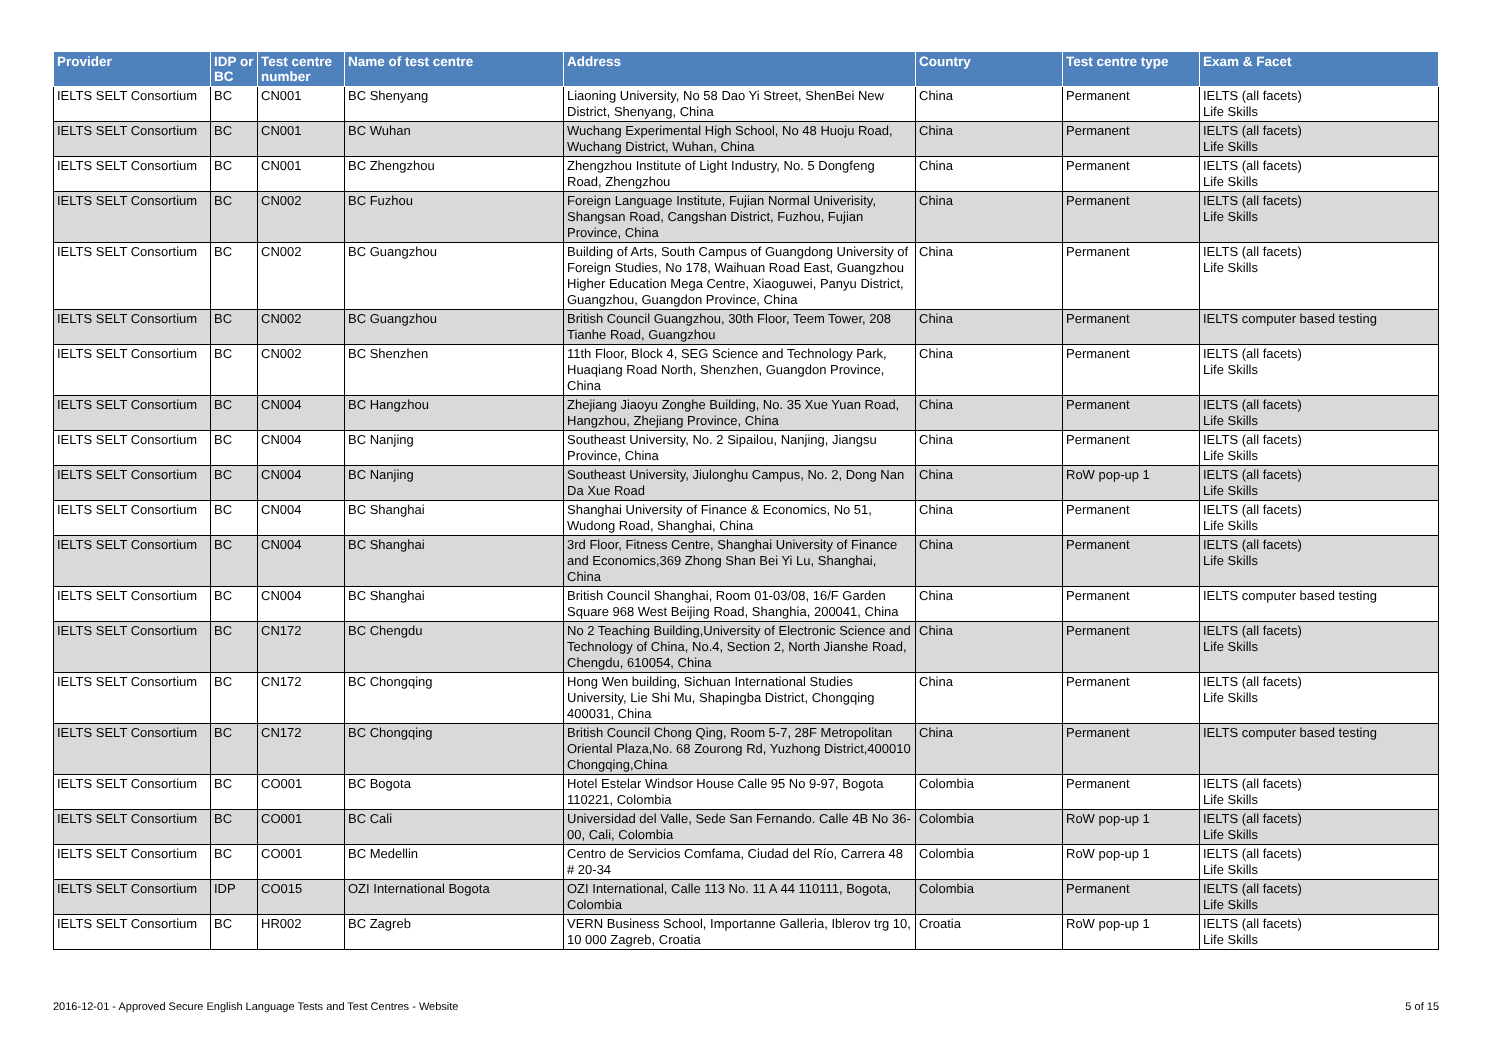| Provider | IDP or BC | Test centre number | Name of test centre | Address | Country | Test centre type | Exam & Facet |
| --- | --- | --- | --- | --- | --- | --- | --- |
| IELTS SELT Consortium | BC | CN001 | BC Shenyang | Liaoning University, No 58 Dao Yi Street, ShenBei New District, Shenyang, China | China | Permanent | IELTS (all facets) Life Skills |
| IELTS SELT Consortium | BC | CN001 | BC Wuhan | Wuchang Experimental High School, No 48 Huoju Road, Wuchang District, Wuhan, China | China | Permanent | IELTS (all facets) Life Skills |
| IELTS SELT Consortium | BC | CN001 | BC Zhengzhou | Zhengzhou Institute of Light Industry, No. 5 Dongfeng Road, Zhengzhou | China | Permanent | IELTS (all facets) Life Skills |
| IELTS SELT Consortium | BC | CN002 | BC Fuzhou | Foreign Language Institute, Fujian Normal Univerisity, Shangsan Road, Cangshan District, Fuzhou, Fujian Province, China | China | Permanent | IELTS (all facets) Life Skills |
| IELTS SELT Consortium | BC | CN002 | BC Guangzhou | Building of Arts, South Campus of Guangdong University of Foreign Studies, No 178, Waihuan Road East, Guangzhou Higher Education Mega Centre, Xiaoguwei, Panyu District, Guangzhou, Guangdon Province, China | China | Permanent | IELTS (all facets) Life Skills |
| IELTS SELT Consortium | BC | CN002 | BC Guangzhou | British Council Guangzhou, 30th Floor, Teem Tower, 208 Tianhe Road, Guangzhou | China | Permanent | IELTS computer based testing |
| IELTS SELT Consortium | BC | CN002 | BC Shenzhen | 11th Floor, Block 4, SEG Science and Technology Park, Huaqiang Road North, Shenzhen, Guangdon Province, China | China | Permanent | IELTS (all facets) Life Skills |
| IELTS SELT Consortium | BC | CN004 | BC Hangzhou | Zhejiang Jiaoyu Zonghe Building, No. 35 Xue Yuan Road, Hangzhou, Zhejiang Province, China | China | Permanent | IELTS (all facets) Life Skills |
| IELTS SELT Consortium | BC | CN004 | BC Nanjing | Southeast University, No. 2 Sipailou, Nanjing, Jiangsu Province, China | China | Permanent | IELTS (all facets) Life Skills |
| IELTS SELT Consortium | BC | CN004 | BC Nanjing | Southeast University, Jiulonghu Campus, No. 2, Dong Nan Da Xue Road | China | RoW pop-up 1 | IELTS (all facets) Life Skills |
| IELTS SELT Consortium | BC | CN004 | BC Shanghai | Shanghai University of Finance & Economics, No 51, Wudong Road, Shanghai, China | China | Permanent | IELTS (all facets) Life Skills |
| IELTS SELT Consortium | BC | CN004 | BC Shanghai | 3rd Floor, Fitness Centre, Shanghai University of Finance and Economics,369 Zhong Shan Bei Yi Lu, Shanghai, China | China | Permanent | IELTS (all facets) Life Skills |
| IELTS SELT Consortium | BC | CN004 | BC Shanghai | British Council Shanghai, Room 01-03/08, 16/F Garden Square 968 West Beijing Road, Shanghia, 200041, China | China | Permanent | IELTS computer based testing |
| IELTS SELT Consortium | BC | CN172 | BC Chengdu | No 2 Teaching Building,University of Electronic Science and Technology of China, No.4, Section 2, North Jianshe Road, Chengdu, 610054, China | China | Permanent | IELTS (all facets) Life Skills |
| IELTS SELT Consortium | BC | CN172 | BC Chongqing | Hong Wen building, Sichuan International Studies University, Lie Shi Mu, Shapingba District, Chongqing 400031, China | China | Permanent | IELTS (all facets) Life Skills |
| IELTS SELT Consortium | BC | CN172 | BC Chongqing | British Council Chong Qing, Room 5-7, 28F Metropolitan Oriental Plaza,No. 68 Zourong Rd, Yuzhong District,400010 Chongqing,China | China | Permanent | IELTS computer based testing |
| IELTS SELT Consortium | BC | CO001 | BC Bogota | Hotel Estelar Windsor House Calle 95 No 9-97, Bogota 110221, Colombia | Colombia | Permanent | IELTS (all facets) Life Skills |
| IELTS SELT Consortium | BC | CO001 | BC Cali | Universidad del Valle, Sede San Fernando. Calle 4B No 36-00, Cali, Colombia | Colombia | RoW pop-up 1 | IELTS (all facets) Life Skills |
| IELTS SELT Consortium | BC | CO001 | BC Medellin | Centro de Servicios Comfama, Ciudad del Río, Carrera 48 # 20-34 | Colombia | RoW pop-up 1 | IELTS (all facets) Life Skills |
| IELTS SELT Consortium | IDP | CO015 | OZI International Bogota | OZI International, Calle 113 No. 11 A 44 110111, Bogota, Colombia | Colombia | Permanent | IELTS (all facets) Life Skills |
| IELTS SELT Consortium | BC | HR002 | BC Zagreb | VERN Business School, Importanne Galleria, Iblerov trg 10, 10 000 Zagreb, Croatia | Croatia | RoW pop-up 1 | IELTS (all facets) Life Skills |
2016-12-01 - Approved Secure English Language Tests and Test Centres - Website 5 of 15